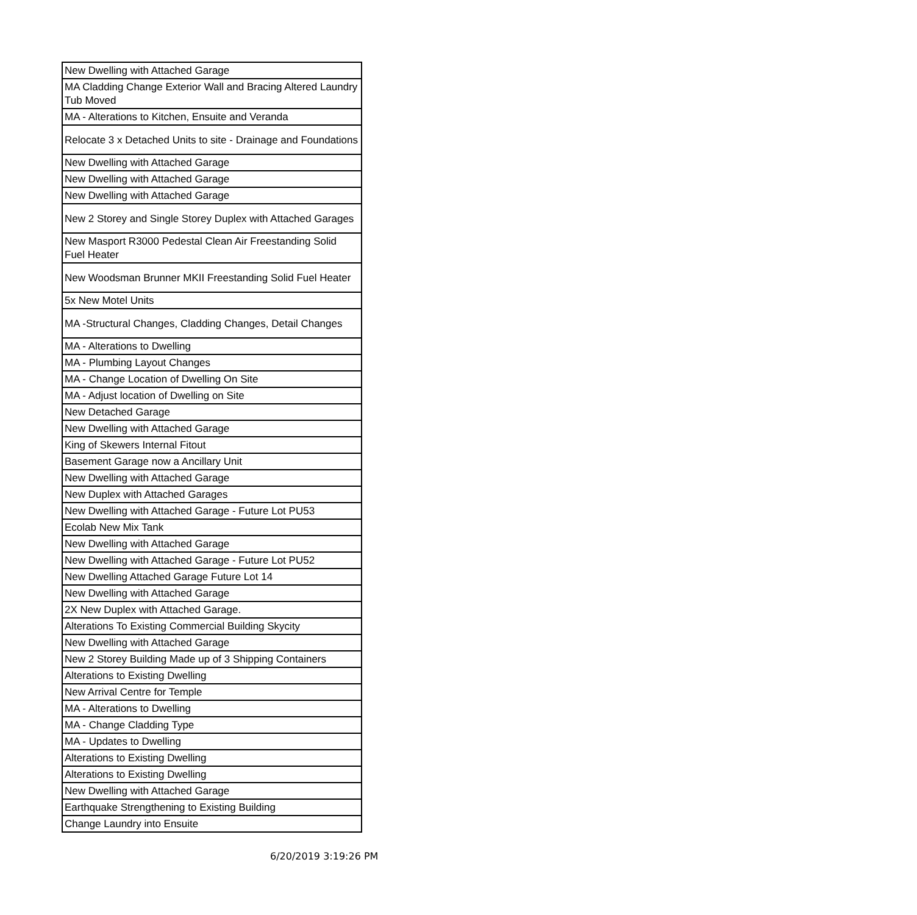| New Dwelling with Attached Garage |
| MA Cladding Change Exterior Wall and Bracing Altered Laundry Tub Moved |
| MA - Alterations to Kitchen, Ensuite and Veranda |
| Relocate 3 x Detached Units to site - Drainage and Foundations |
| New Dwelling with Attached Garage |
| New Dwelling with Attached Garage |
| New Dwelling with Attached Garage |
| New 2 Storey and Single Storey Duplex with Attached Garages |
| New Masport R3000 Pedestal Clean Air Freestanding Solid Fuel Heater |
| New Woodsman Brunner MKII Freestanding Solid Fuel Heater |
| 5x New Motel Units |
| MA -Structural Changes, Cladding Changes, Detail Changes |
| MA - Alterations to Dwelling |
| MA - Plumbing Layout Changes |
| MA - Change Location of Dwelling On Site |
| MA - Adjust location of Dwelling on Site |
| New Detached Garage |
| New Dwelling with Attached Garage |
| King of Skewers Internal Fitout |
| Basement Garage now a Ancillary Unit |
| New Dwelling with Attached Garage |
| New Duplex with Attached Garages |
| New Dwelling with Attached Garage - Future Lot PU53 |
| Ecolab New Mix Tank |
| New Dwelling with Attached Garage |
| New Dwelling with Attached Garage - Future Lot PU52 |
| New Dwelling Attached Garage Future Lot 14 |
| New Dwelling with Attached Garage |
| 2X New Duplex with Attached Garage. |
| Alterations To Existing Commercial Building Skycity |
| New Dwelling with Attached Garage |
| New 2 Storey Building Made up of 3 Shipping Containers |
| Alterations to Existing Dwelling |
| New Arrival Centre for Temple |
| MA - Alterations to Dwelling |
| MA - Change Cladding Type |
| MA - Updates to Dwelling |
| Alterations to Existing Dwelling |
| Alterations to Existing Dwelling |
| New Dwelling with Attached Garage |
| Earthquake Strengthening to Existing Building |
| Change Laundry into Ensuite |
6/20/2019 3:19:26 PM